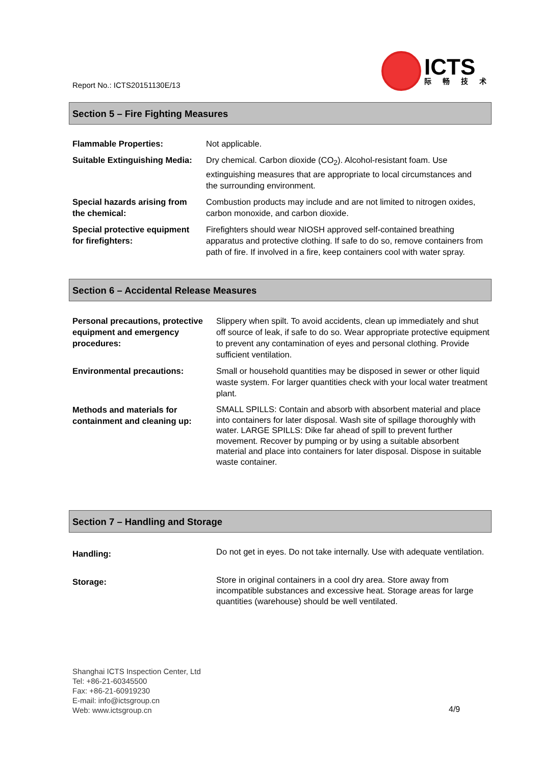Report No.: ICTS20151130E/13
ICTS
际畅技术
Section 5 – Fire Fighting Measures
| Flammable Properties: | Not applicable. |
| Suitable Extinguishing Media: | Dry chemical. Carbon dioxide (CO<sub>2</sub>). Alcohol-resistant foam. Use extinguishing measures that are appropriate to local circumstances and the surrounding environment. |
| Special hazards arising from the chemical: | Combustion products may include and are not limited to nitrogen oxides, carbon monoxide, and carbon dioxide. |
| Special protective equipment for firefighters: | Firefighters should wear NIOSH approved self-contained breathing apparatus and protective clothing. If safe to do so, remove containers from path of fire. If involved in a fire, keep containers cool with water spray. |
Section 6 – Accidental Release Measures
| Personal precautions, protective equipment and emergency procedures: | Slippery when spilt. To avoid accidents, clean up immediately and shut off source of leak, if safe to do so. Wear appropriate protective equipment to prevent any contamination of eyes and personal clothing. Provide sufficient ventilation. |
| Environmental precautions: | Small or household quantities may be disposed in sewer or other liquid waste system. For larger quantities check with your local water treatment plant. |
| Methods and materials for containment and cleaning up: | SMALL SPILLS: Contain and absorb with absorbent material and place into containers for later disposal. Wash site of spillage thoroughly with water. LARGE SPILLS: Dike far ahead of spill to prevent further movement. Recover by pumping or by using a suitable absorbent material and place into containers for later disposal. Dispose in suitable waste container. |
Section 7 – Handling and Storage
| Handling: | Do not get in eyes. Do not take internally. Use with adequate ventilation. |
| Storage: | Store in original containers in a cool dry area. Store away from incompatible substances and excessive heat. Storage areas for large quantities (warehouse) should be well ventilated. |
Shanghai ICTS Inspection Center, Ltd
Tel: +86-21-60345500
Fax: +86-21-60919230
E-mail: info@ictsgroup.cn
Web: www.ictsgroup.cn
4/9